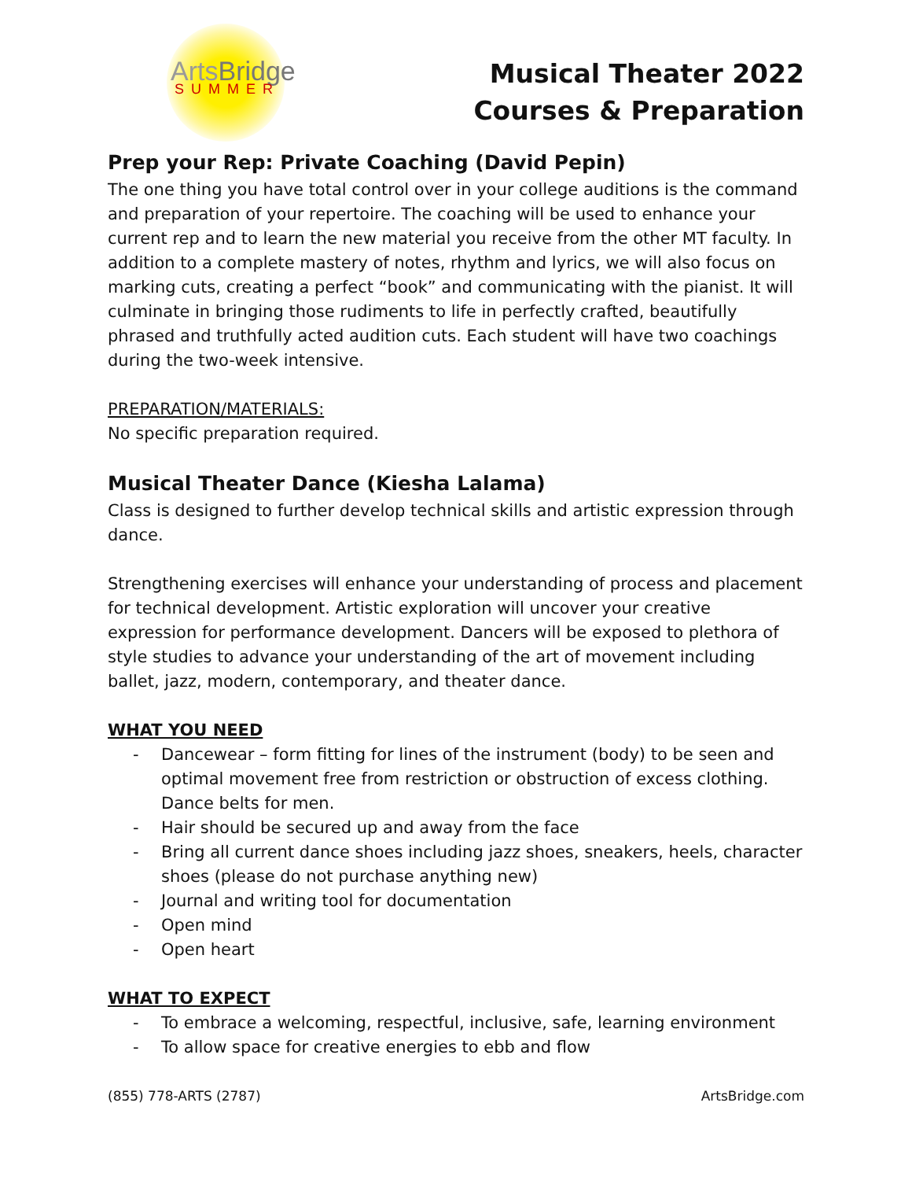ArtsBridge
SUMMER
Musical Theater 2022
Courses & Preparation
Prep your Rep: Private Coaching (David Pepin)
The one thing you have total control over in your college auditions is the command and preparation of your repertoire. The coaching will be used to enhance your current rep and to learn the new material you receive from the other MT faculty. In addition to a complete mastery of notes, rhythm and lyrics, we will also focus on marking cuts, creating a perfect “book” and communicating with the pianist. It will culminate in bringing those rudiments to life in perfectly crafted, beautifully phrased and truthfully acted audition cuts. Each student will have two coachings during the two-week intensive.
PREPARATION/MATERIALS:
No specific preparation required.
Musical Theater Dance (Kiesha Lalama)
Class is designed to further develop technical skills and artistic expression through dance.
Strengthening exercises will enhance your understanding of process and placement for technical development. Artistic exploration will uncover your creative expression for performance development. Dancers will be exposed to plethora of style studies to advance your understanding of the art of movement including ballet, jazz, modern, contemporary, and theater dance.
WHAT YOU NEED
- Dancewear – form fitting for lines of the instrument (body) to be seen and optimal movement free from restriction or obstruction of excess clothing. Dance belts for men.
- Hair should be secured up and away from the face
- Bring all current dance shoes including jazz shoes, sneakers, heels, character shoes (please do not purchase anything new)
- Journal and writing tool for documentation
- Open mind
- Open heart
WHAT TO EXPECT
- To embrace a welcoming, respectful, inclusive, safe, learning environment
- To allow space for creative energies to ebb and flow
(855) 778-ARTS (2787) ArtsBridge.com